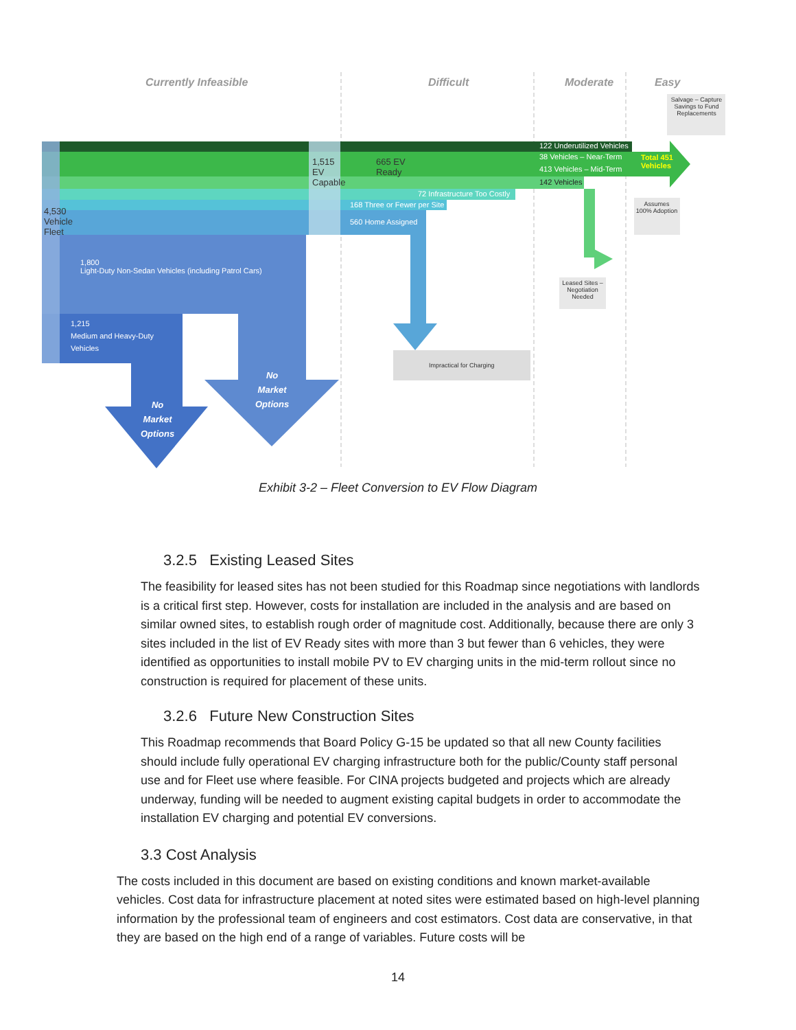Currently Infeasible Difficult Moderate Easy
Salvage – Capture Savings to Fund Replacements
122 Underutilized Vehicles
38 Vehicles – Near-Term
413 Vehicles – Mid-Term
142 Vehicles
Total 451
Vehicles
72 Infrastructure Too Costly
168 Three or Fewer per Site
560 Home Assigned
Assumes 100% Adoption
Leased Sites – Negotiation Needed
665 EV Ready
1,515 EV Capable
4,530 Vehicle Fleet
1,800
Light-Duty Non-Sedan Vehicles (including Patrol Cars)
1,215
Medium and Heavy-Duty
Vehicles
No
Market
Options
No
Market
Options
Impractical for Charging
Exhibit 3-2 – Fleet Conversion to EV Flow Diagram
3.2.5 Existing Leased Sites
The feasibility for leased sites has not been studied for this Roadmap since negotiations with landlords is a critical first step. However, costs for installation are included in the analysis and are based on similar owned sites, to establish rough order of magnitude cost. Additionally, because there are only 3 sites included in the list of EV Ready sites with more than 3 but fewer than 6 vehicles, they were identified as opportunities to install mobile PV to EV charging units in the mid-term rollout since no construction is required for placement of these units.
3.2.6 Future New Construction Sites
This Roadmap recommends that Board Policy G-15 be updated so that all new County facilities should include fully operational EV charging infrastructure both for the public/County staff personal use and for Fleet use where feasible. For CINA projects budgeted and projects which are already underway, funding will be needed to augment existing capital budgets in order to accommodate the installation EV charging and potential EV conversions.
3.3 Cost Analysis
The costs included in this document are based on existing conditions and known market-available vehicles. Cost data for infrastructure placement at noted sites were estimated based on high-level planning information by the professional team of engineers and cost estimators. Cost data are conservative, in that they are based on the high end of a range of variables. Future costs will be
14